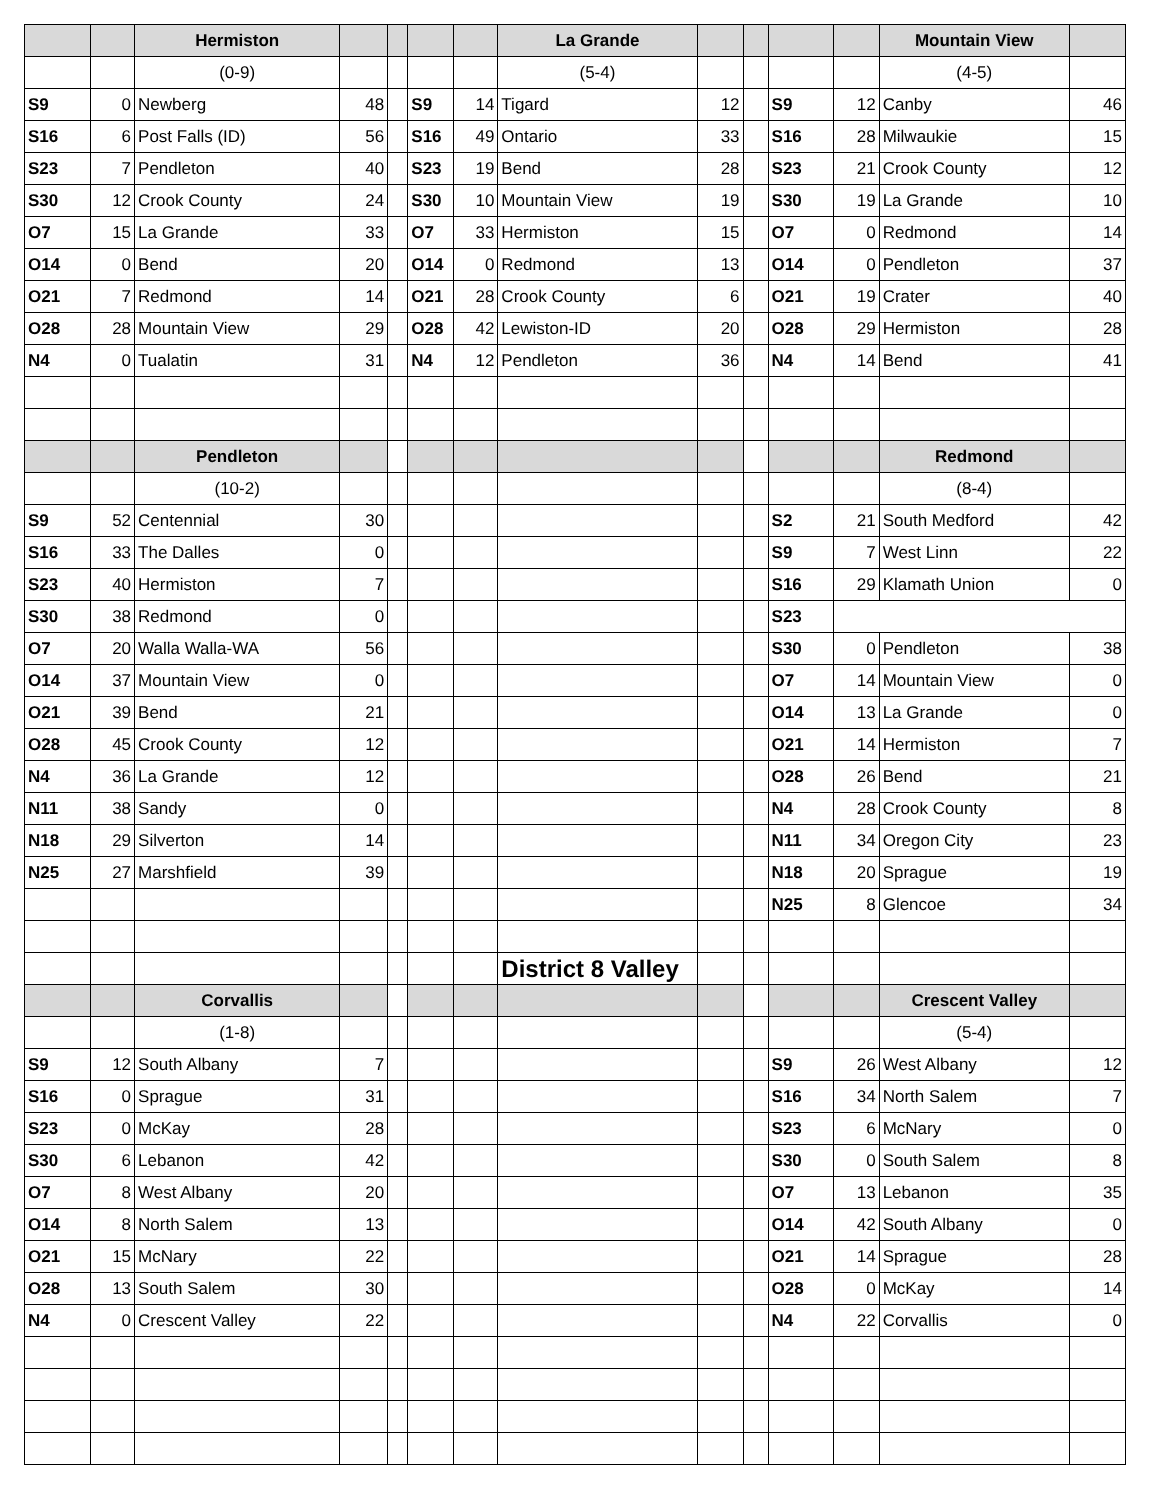| | | Hermiston | | | | | La Grande | | | | | Mountain View | |
| --- | --- | --- | --- | --- | --- | --- | --- | --- | --- | --- | --- | --- | --- |
| | | (0-9) | | | | | (5-4) | | | | | (4-5) | |
| S9 | 0 | Newberg | 48 | | S9 | 14 | Tigard | 12 | | S9 | 12 | Canby | 46 |
| S16 | 6 | Post Falls (ID) | 56 | | S16 | 49 | Ontario | 33 | | S16 | 28 | Milwaukie | 15 |
| S23 | 7 | Pendleton | 40 | | S23 | 19 | Bend | 28 | | S23 | 21 | Crook County | 12 |
| S30 | 12 | Crook County | 24 | | S30 | 10 | Mountain View | 19 | | S30 | 19 | La Grande | 10 |
| O7 | 15 | La Grande | 33 | | O7 | 33 | Hermiston | 15 | | O7 | 0 | Redmond | 14 |
| O14 | 0 | Bend | 20 | | O14 | 0 | Redmond | 13 | | O14 | 0 | Pendleton | 37 |
| O21 | 7 | Redmond | 14 | | O21 | 28 | Crook County | 6 | | O21 | 19 | Crater | 40 |
| O28 | 28 | Mountain View | 29 | | O28 | 42 | Lewiston-ID | 20 | | O28 | 29 | Hermiston | 28 |
| N4 | 0 | Tualatin | 31 | | N4 | 12 | Pendleton | 36 | | N4 | 14 | Bend | 41 |
| | | Pendleton | | | | | | | | | | Redmond | |
| | | (10-2) | | | | | | | | | | (8-4) | |
| S9 | 52 | Centennial | 30 | | | | | | | S2 | 21 | South Medford | 42 |
| S16 | 33 | The Dalles | 0 | | | | | | | S9 | 7 | West Linn | 22 |
| S23 | 40 | Hermiston | 7 | | | | | | | S16 | 29 | Klamath Union | 0 |
| S30 | 38 | Redmond | 0 | | | | | | | S23 | | | |
| O7 | 20 | Walla Walla-WA | 56 | | | | | | | S30 | 0 | Pendleton | 38 |
| O14 | 37 | Mountain View | 0 | | | | | | | O7 | 14 | Mountain View | 0 |
| O21 | 39 | Bend | 21 | | | | | | | O14 | 13 | La Grande | 0 |
| O28 | 45 | Crook County | 12 | | | | | | | O21 | 14 | Hermiston | 7 |
| N4 | 36 | La Grande | 12 | | | | | | | O28 | 26 | Bend | 21 |
| N11 | 38 | Sandy | 0 | | | | | | | N4 | 28 | Crook County | 8 |
| N18 | 29 | Silverton | 14 | | | | | | | N11 | 34 | Oregon City | 23 |
| N25 | 27 | Marshfield | 39 | | | | | | | N18 | 20 | Sprague | 19 |
| | | | | | | | | | | N25 | 8 | Glencoe | 34 |
| | | | | | | | District 8 Valley | | | | | | |
| | | Corvallis | | | | | | | | | | Crescent Valley | |
| | | (1-8) | | | | | | | | | | (5-4) | |
| S9 | 12 | South Albany | 7 | | | | | | | S9 | 26 | West Albany | 12 |
| S16 | 0 | Sprague | 31 | | | | | | | S16 | 34 | North Salem | 7 |
| S23 | 0 | McKay | 28 | | | | | | | S23 | 6 | McNary | 0 |
| S30 | 6 | Lebanon | 42 | | | | | | | S30 | 0 | South Salem | 8 |
| O7 | 8 | West Albany | 20 | | | | | | | O7 | 13 | Lebanon | 35 |
| O14 | 8 | North Salem | 13 | | | | | | | O14 | 42 | South Albany | 0 |
| O21 | 15 | McNary | 22 | | | | | | | O21 | 14 | Sprague | 28 |
| O28 | 13 | South Salem | 30 | | | | | | | O28 | 0 | McKay | 14 |
| N4 | 0 | Crescent Valley | 22 | | | | | | | N4 | 22 | Corvallis | 0 |